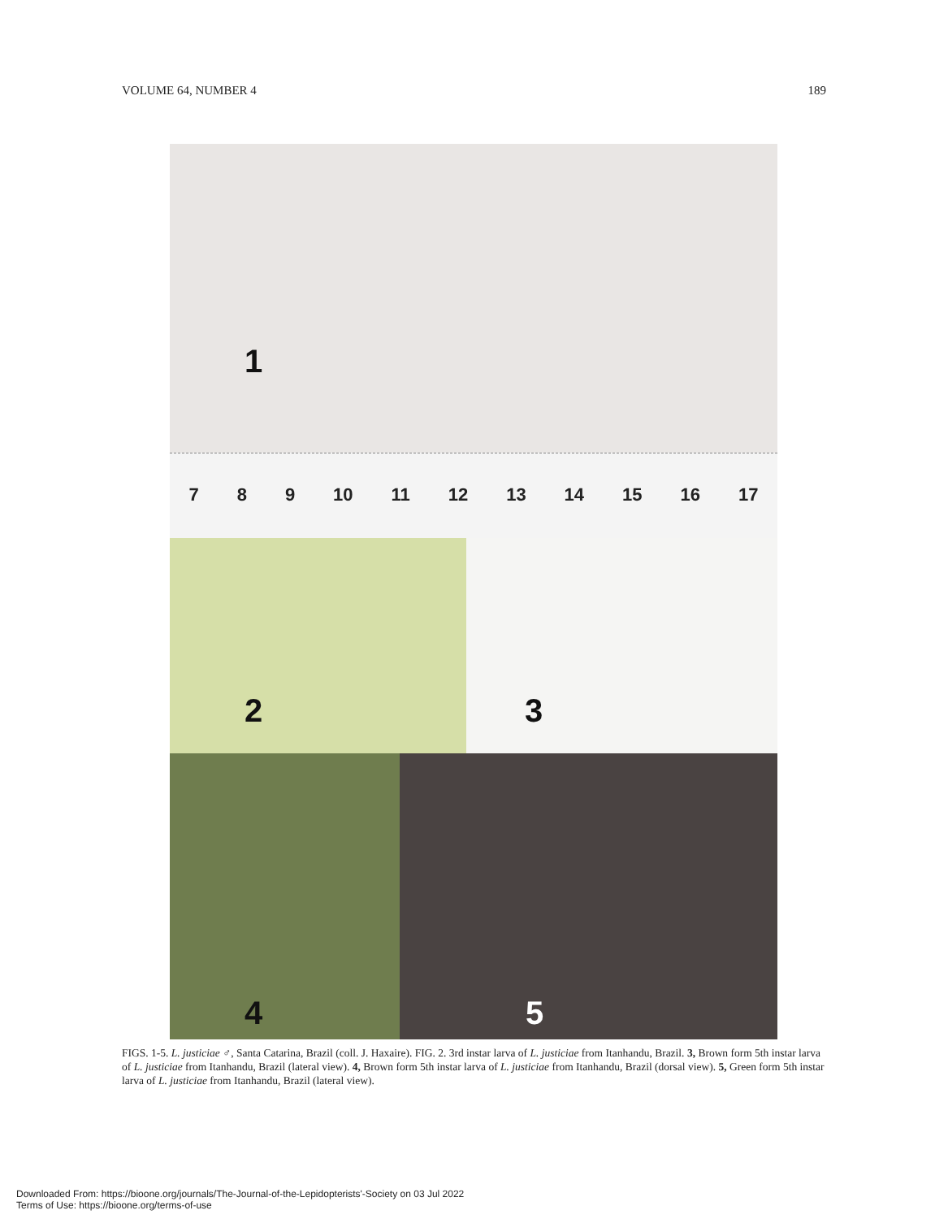VOLUME 64, NUMBER 4 189
1
7 8 9 10 11 12 13 14 15 16 17
2 3
4 5
FIGS. 1-5. L. justiciae ♂, Santa Catarina, Brazil (coll. J. Haxaire). FIG. 2. 3rd instar larva of L. justiciae from Itanhandu, Brazil. 3, Brown form 5th instar larva of L. justiciae from Itanhandu, Brazil (lateral view). 4, Brown form 5th instar larva of L. justiciae from Itanhandu, Brazil (dorsal view). 5, Green form 5th instar larva of L. justiciae from Itanhandu, Brazil (lateral view).
Downloaded From: https://bioone.org/journals/The-Journal-of-the-Lepidopterists'-Society on 03 Jul 2022
Terms of Use: https://bioone.org/terms-of-use